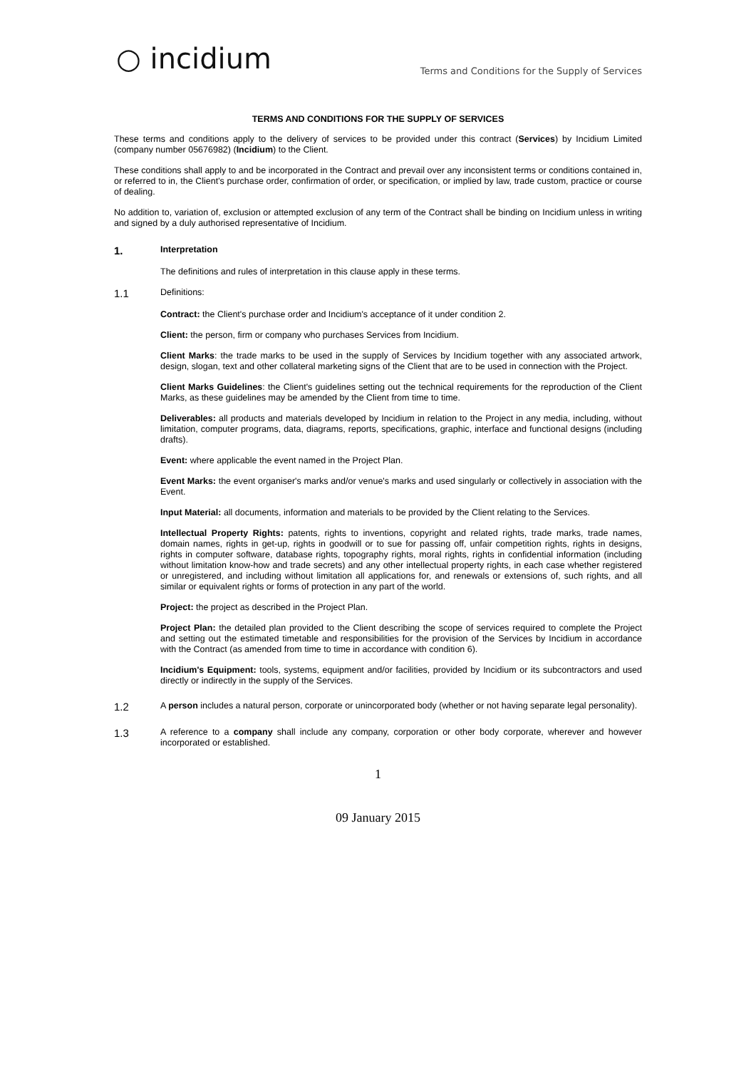○ incidium
Terms and Conditions for the Supply of Services
TERMS AND CONDITIONS FOR THE SUPPLY OF SERVICES
These terms and conditions apply to the delivery of services to be provided under this contract (Services) by Incidium Limited (company number 05676982) (Incidium) to the Client.
These conditions shall apply to and be incorporated in the Contract and prevail over any inconsistent terms or conditions contained in, or referred to in, the Client's purchase order, confirmation of order, or specification, or implied by law, trade custom, practice or course of dealing.
No addition to, variation of, exclusion or attempted exclusion of any term of the Contract shall be binding on Incidium unless in writing and signed by a duly authorised representative of Incidium.
1.
Interpretation
The definitions and rules of interpretation in this clause apply in these terms.
1.1
Definitions:
Contract: the Client's purchase order and Incidium's acceptance of it under condition 2.
Client: the person, firm or company who purchases Services from Incidium.
Client Marks: the trade marks to be used in the supply of Services by Incidium together with any associated artwork, design, slogan, text and other collateral marketing signs of the Client that are to be used in connection with the Project.
Client Marks Guidelines: the Client's guidelines setting out the technical requirements for the reproduction of the Client Marks, as these guidelines may be amended by the Client from time to time.
Deliverables: all products and materials developed by Incidium in relation to the Project in any media, including, without limitation, computer programs, data, diagrams, reports, specifications, graphic, interface and functional designs (including drafts).
Event: where applicable the event named in the Project Plan.
Event Marks: the event organiser's marks and/or venue's marks and used singularly or collectively in association with the Event.
Input Material: all documents, information and materials to be provided by the Client relating to the Services.
Intellectual Property Rights: patents, rights to inventions, copyright and related rights, trade marks, trade names, domain names, rights in get-up, rights in goodwill or to sue for passing off, unfair competition rights, rights in designs, rights in computer software, database rights, topography rights, moral rights, rights in confidential information (including without limitation know-how and trade secrets) and any other intellectual property rights, in each case whether registered or unregistered, and including without limitation all applications for, and renewals or extensions of, such rights, and all similar or equivalent rights or forms of protection in any part of the world.
Project: the project as described in the Project Plan.
Project Plan: the detailed plan provided to the Client describing the scope of services required to complete the Project and setting out the estimated timetable and responsibilities for the provision of the Services by Incidium in accordance with the Contract (as amended from time to time in accordance with condition 6).
Incidium's Equipment: tools, systems, equipment and/or facilities, provided by Incidium or its subcontractors and used directly or indirectly in the supply of the Services.
1.2
A person includes a natural person, corporate or unincorporated body (whether or not having separate legal personality).
1.3
A reference to a company shall include any company, corporation or other body corporate, wherever and however incorporated or established.
1
09 January 2015